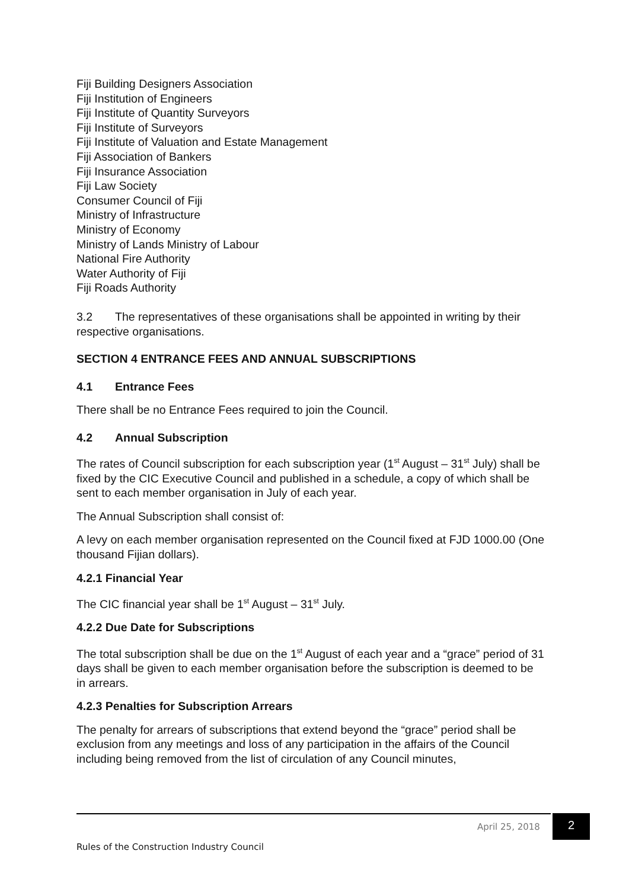Fiji Building Designers Association
Fiji Institution of Engineers
Fiji Institute of Quantity Surveyors
Fiji Institute of Surveyors
Fiji Institute of Valuation and Estate Management
Fiji Association of Bankers
Fiji Insurance Association
Fiji Law Society
Consumer Council of Fiji
Ministry of Infrastructure
Ministry of Economy
Ministry of Lands Ministry of Labour
National Fire Authority
Water Authority of Fiji
Fiji Roads Authority
3.2 The representatives of these organisations shall be appointed in writing by their respective organisations.
SECTION 4 ENTRANCE FEES AND ANNUAL SUBSCRIPTIONS
4.1 Entrance Fees
There shall be no Entrance Fees required to join the Council.
4.2 Annual Subscription
The rates of Council subscription for each subscription year (1<sup>st</sup> August – 31<sup>st</sup> July) shall be fixed by the CIC Executive Council and published in a schedule, a copy of which shall be sent to each member organisation in July of each year.
The Annual Subscription shall consist of:
A levy on each member organisation represented on the Council fixed at FJD 1000.00 (One thousand Fijian dollars).
4.2.1 Financial Year
The CIC financial year shall be 1<sup>st</sup> August – 31<sup>st</sup> July.
4.2.2 Due Date for Subscriptions
The total subscription shall be due on the 1<sup>st</sup> August of each year and a “grace” period of 31 days shall be given to each member organisation before the subscription is deemed to be in arrears.
4.2.3 Penalties for Subscription Arrears
The penalty for arrears of subscriptions that extend beyond the “grace” period shall be exclusion from any meetings and loss of any participation in the affairs of the Council including being removed from the list of circulation of any Council minutes,
April 25, 2018 2
Rules of the Construction Industry Council